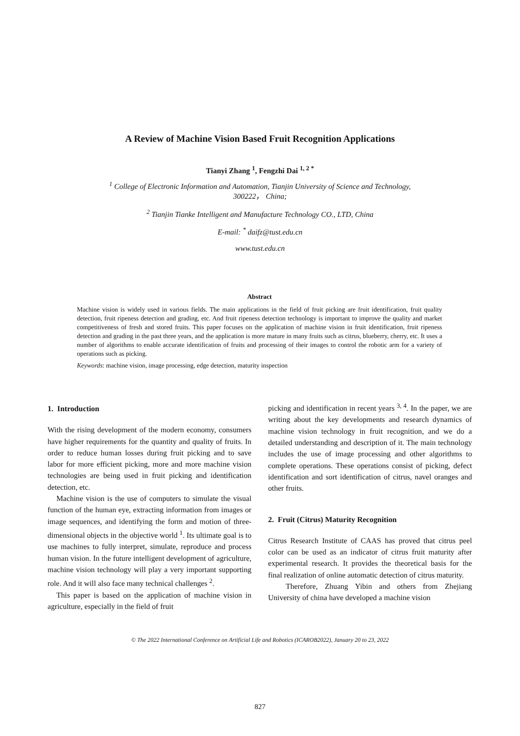A Review of Machine Vision Based Fruit Recognition Applications
Tianyi Zhang <sup>1</sup>, Fengzhi Dai <sup>1, 2 *</sup>
<sup>1</sup> College of Electronic Information and Automation, Tianjin University of Science and Technology,
300222， China;
<sup>2</sup> Tianjin Tianke Intelligent and Manufacture Technology CO., LTD, China
E-mail: <sup>*</sup> daifz@tust.edu.cn
www.tust.edu.cn
Abstract
Machine vision is widely used in various fields. The main applications in the field of fruit picking are fruit identification, fruit quality detection, fruit ripeness detection and grading, etc. And fruit ripeness detection technology is important to improve the quality and market competitiveness of fresh and stored fruits. This paper focuses on the application of machine vision in fruit identification, fruit ripeness detection and grading in the past three years, and the application is more mature in many fruits such as citrus, blueberry, cherry, etc. It uses a number of algorithms to enable accurate identification of fruits and processing of their images to control the robotic arm for a variety of operations such as picking.
Keywords: machine vision, image processing, edge detection, maturity inspection
1. Introduction
With the rising development of the modern economy, consumers have higher requirements for the quantity and quality of fruits. In order to reduce human losses during fruit picking and to save labor for more efficient picking, more and more machine vision technologies are being used in fruit picking and identification detection, etc.
Machine vision is the use of computers to simulate the visual function of the human eye, extracting information from images or image sequences, and identifying the form and motion of three-dimensional objects in the objective world <sup>1</sup>. Its ultimate goal is to use machines to fully interpret, simulate, reproduce and process human vision. In the future intelligent development of agriculture, machine vision technology will play a very important supporting role. And it will also face many technical challenges <sup>2</sup>.
This paper is based on the application of machine vision in agriculture, especially in the field of fruit
picking and identification in recent years <sup>3, 4</sup>. In the paper, we are writing about the key developments and research dynamics of machine vision technology in fruit recognition, and we do a detailed understanding and description of it. The main technology includes the use of image processing and other algorithms to complete operations. These operations consist of picking, defect identification and sort identification of citrus, navel oranges and other fruits.
2. Fruit (Citrus) Maturity Recognition
Citrus Research Institute of CAAS has proved that citrus peel color can be used as an indicator of citrus fruit maturity after experimental research. It provides the theoretical basis for the final realization of online automatic detection of citrus maturity.
Therefore, Zhuang Yibin and others from Zhejiang University of china have developed a machine vision
© The 2022 International Conference on Artificial Life and Robotics (ICAROB2022), January 20 to 23, 2022
827